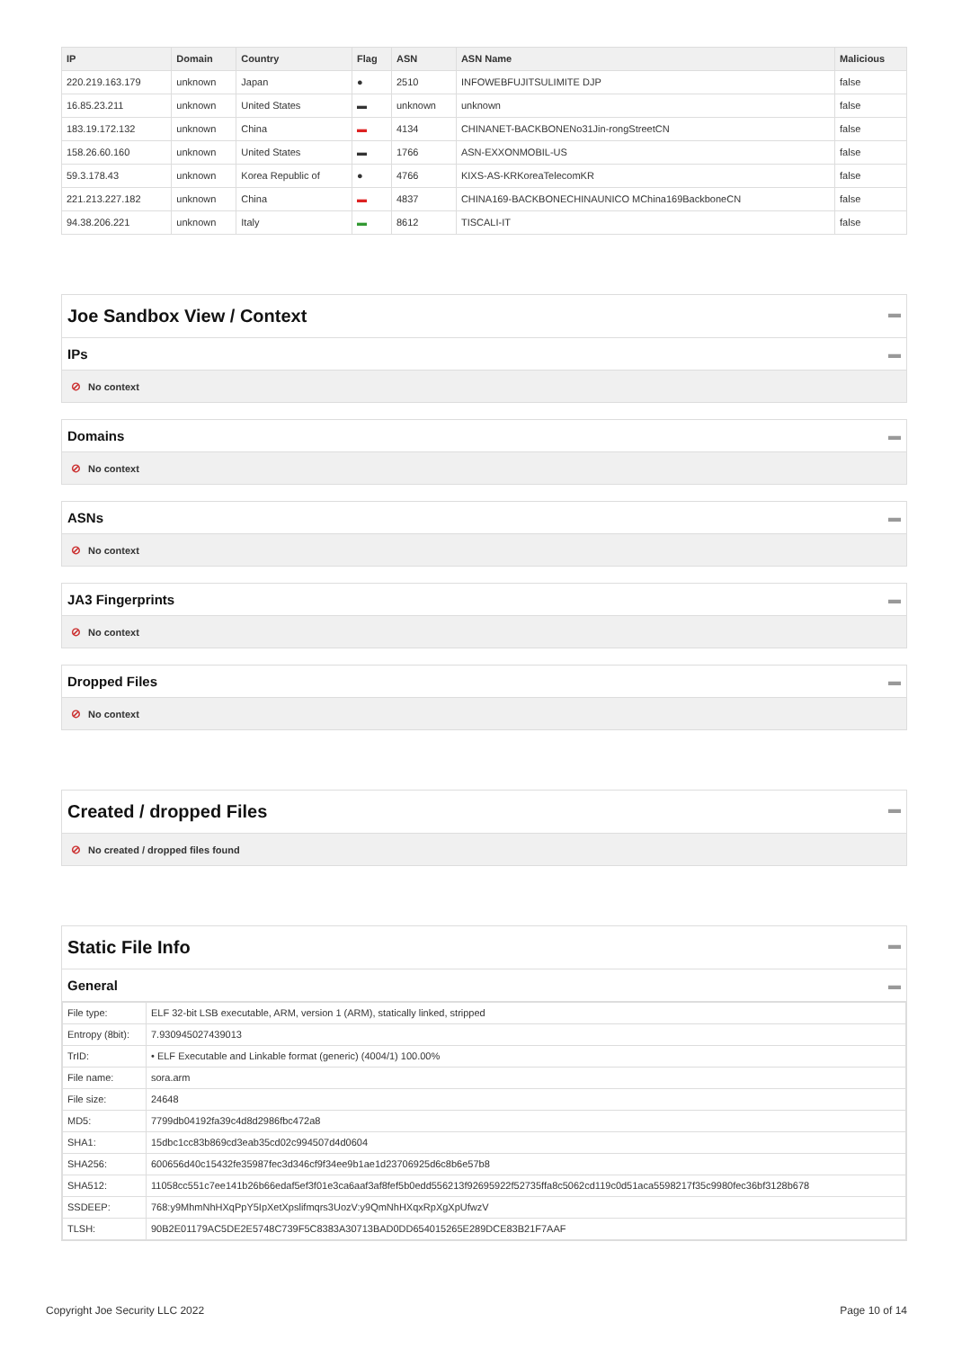| IP | Domain | Country | Flag | ASN | ASN Name | Malicious |
| --- | --- | --- | --- | --- | --- | --- |
| 220.219.163.179 | unknown | Japan | ● | 2510 | INFOWEBFUJITSULIMITE DJP | false |
| 16.85.23.211 | unknown | United States | ▬ | unknown | unknown | false |
| 183.19.172.132 | unknown | China | ▬ | 4134 | CHINANET-BACKBONENo31Jin-rongStreetCN | false |
| 158.26.60.160 | unknown | United States | ▬ | 1766 | ASN-EXXONMOBIL-US | false |
| 59.3.178.43 | unknown | Korea Republic of | ● | 4766 | KIXS-AS-KRKoreaTelecomKR | false |
| 221.213.227.182 | unknown | China | ▬ | 4837 | CHINA169-BACKBONECHINAUNICO MChina169BackboneCN | false |
| 94.38.206.221 | unknown | Italy | ▬ | 8612 | TISCALI-IT | false |
Joe Sandbox View / Context ▬
IPs ▬
⊘ No context
Domains ▬
⊘ No context
ASNs ▬
⊘ No context
JA3 Fingerprints ▬
⊘ No context
Dropped Files ▬
⊘ No context
Created / dropped Files ▬
⊘ No created / dropped files found
Static File Info ▬
General ▬
| File type: | ELF 32-bit LSB executable, ARM, version 1 (ARM), statically linked, stripped |
| Entropy (8bit): | 7.930945027439013 |
| TrID: | • ELF Executable and Linkable format (generic) (4004/1) 100.00% |
| File name: | sora.arm |
| File size: | 24648 |
| MD5: | 7799db04192fa39c4d8d2986fbc472a8 |
| SHA1: | 15dbc1cc83b869cd3eab35cd02c994507d4d0604 |
| SHA256: | 600656d40c15432fe35987fec3d346cf9f34ee9b1ae1d23706925d6c8b6e57b8 |
| SHA512: | 11058cc551c7ee141b26b66edaf5ef3f01e3ca6aaf3af8fef5b0edd556213f92695922f52735ffa8c5062cd119c0d51aca5598217f35c9980fec36bf3128b678 |
| SSDEEP: | 768:y9MhmNhHXqPpY5IpXetXpslifmqrs3UozV:y9QmNhHXqxRpXgXpUfwzV |
| TLSH: | 90B2E01179AC5DE2E5748C739F5C8383A30713BAD0DD654015265E289DCE83B21F7AAF |
Copyright Joe Security LLC 2022 Page 10 of 14